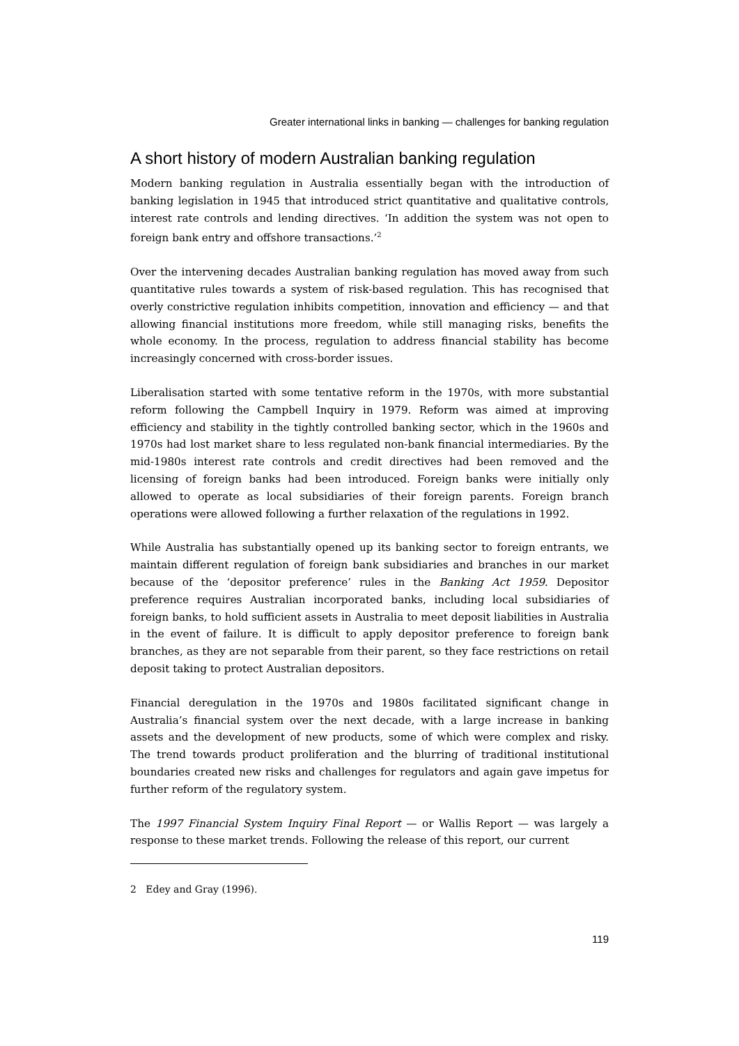Greater international links in banking — challenges for banking regulation
A short history of modern Australian banking regulation
Modern banking regulation in Australia essentially began with the introduction of banking legislation in 1945 that introduced strict quantitative and qualitative controls, interest rate controls and lending directives. ‘In addition the system was not open to foreign bank entry and offshore transactions.’<sup>2</sup>
Over the intervening decades Australian banking regulation has moved away from such quantitative rules towards a system of risk-based regulation. This has recognised that overly constrictive regulation inhibits competition, innovation and efficiency — and that allowing financial institutions more freedom, while still managing risks, benefits the whole economy. In the process, regulation to address financial stability has become increasingly concerned with cross-border issues.
Liberalisation started with some tentative reform in the 1970s, with more substantial reform following the Campbell Inquiry in 1979. Reform was aimed at improving efficiency and stability in the tightly controlled banking sector, which in the 1960s and 1970s had lost market share to less regulated non-bank financial intermediaries. By the mid-1980s interest rate controls and credit directives had been removed and the licensing of foreign banks had been introduced. Foreign banks were initially only allowed to operate as local subsidiaries of their foreign parents. Foreign branch operations were allowed following a further relaxation of the regulations in 1992.
While Australia has substantially opened up its banking sector to foreign entrants, we maintain different regulation of foreign bank subsidiaries and branches in our market because of the ‘depositor preference’ rules in the Banking Act 1959. Depositor preference requires Australian incorporated banks, including local subsidiaries of foreign banks, to hold sufficient assets in Australia to meet deposit liabilities in Australia in the event of failure. It is difficult to apply depositor preference to foreign bank branches, as they are not separable from their parent, so they face restrictions on retail deposit taking to protect Australian depositors.
Financial deregulation in the 1970s and 1980s facilitated significant change in Australia’s financial system over the next decade, with a large increase in banking assets and the development of new products, some of which were complex and risky. The trend towards product proliferation and the blurring of traditional institutional boundaries created new risks and challenges for regulators and again gave impetus for further reform of the regulatory system.
The 1997 Financial System Inquiry Final Report — or Wallis Report — was largely a response to these market trends. Following the release of this report, our current
2 Edey and Gray (1996).
119